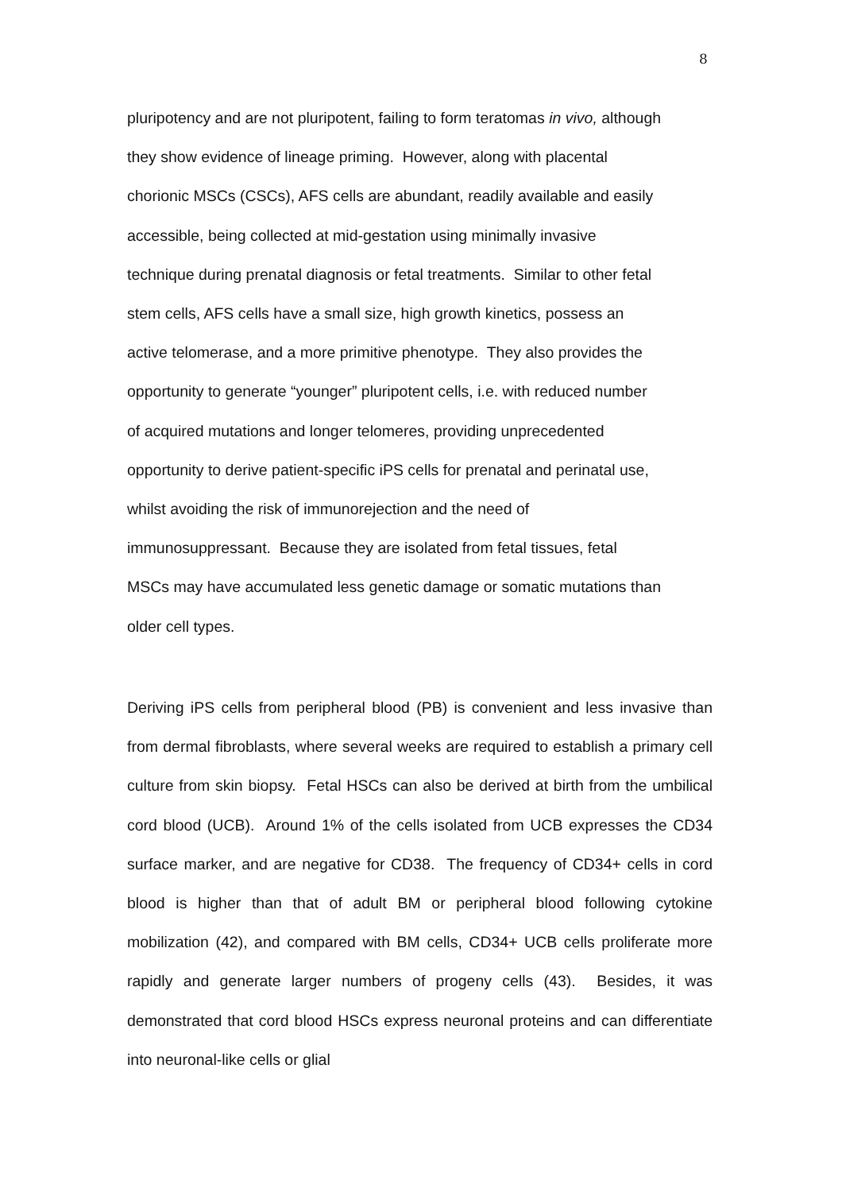8
pluripotency and are not pluripotent, failing to form teratomas in vivo, although
they show evidence of lineage priming. However, along with placental
chorionic MSCs (CSCs), AFS cells are abundant, readily available and easily
accessible, being collected at mid-gestation using minimally invasive
technique during prenatal diagnosis or fetal treatments. Similar to other fetal
stem cells, AFS cells have a small size, high growth kinetics, possess an
active telomerase, and a more primitive phenotype. They also provides the
opportunity to generate “younger” pluripotent cells, i.e. with reduced number
of acquired mutations and longer telomeres, providing unprecedented
opportunity to derive patient-specific iPS cells for prenatal and perinatal use,
whilst avoiding the risk of immunorejection and the need of
immunosuppressant. Because they are isolated from fetal tissues, fetal
MSCs may have accumulated less genetic damage or somatic mutations than
older cell types.
Deriving iPS cells from peripheral blood (PB) is convenient and less invasive than from dermal fibroblasts, where several weeks are required to establish a primary cell culture from skin biopsy. Fetal HSCs can also be derived at birth from the umbilical cord blood (UCB). Around 1% of the cells isolated from UCB expresses the CD34 surface marker, and are negative for CD38. The frequency of CD34+ cells in cord blood is higher than that of adult BM or peripheral blood following cytokine mobilization (42), and compared with BM cells, CD34+ UCB cells proliferate more rapidly and generate larger numbers of progeny cells (43). Besides, it was demonstrated that cord blood HSCs express neuronal proteins and can differentiate into neuronal-like cells or glial